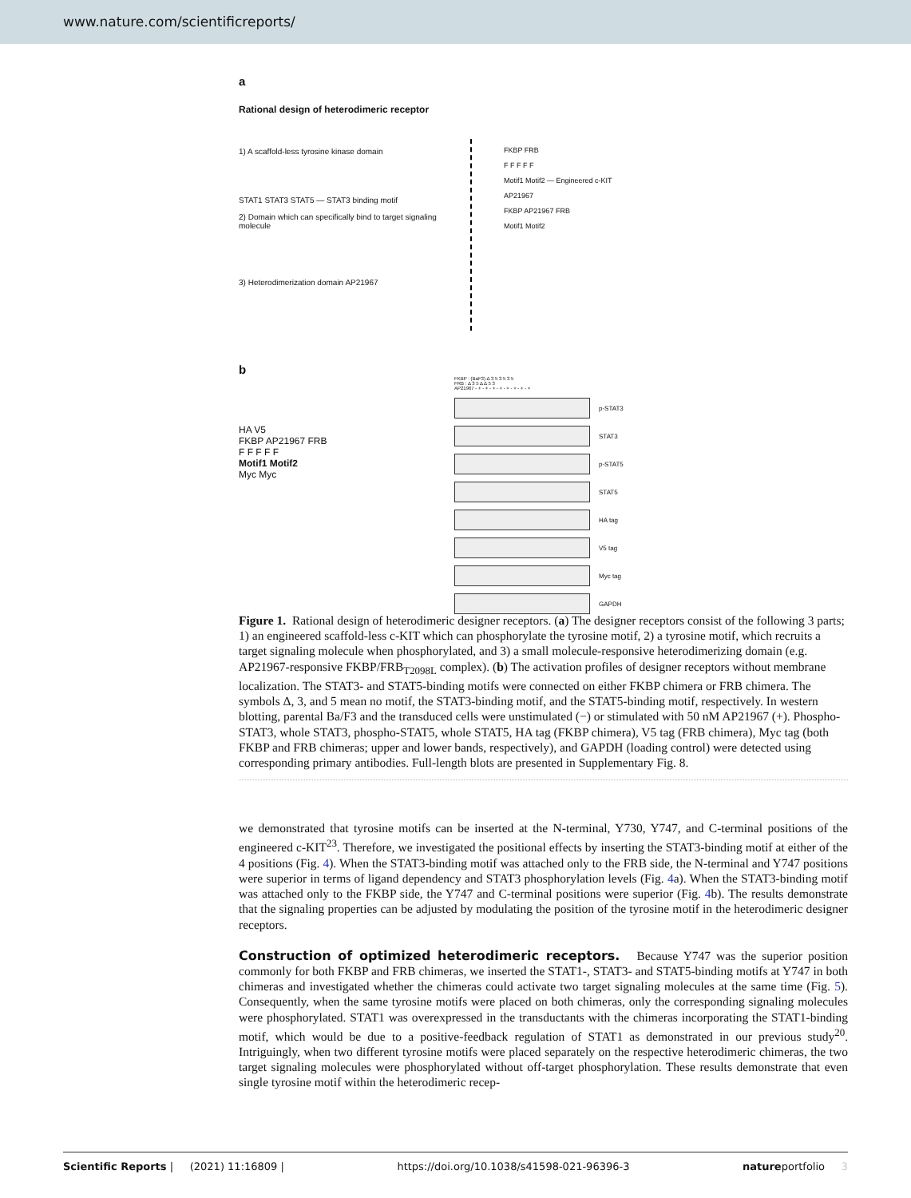www.nature.com/scientificreports/
a
Rational design of heterodimeric receptor
1) A scaffold-less tyrosine kinase domain
STAT1 STAT3 STAT5 — STAT3 binding motif
2) Domain which can specifically bind to target signaling molecule
3) Heterodimerization domain AP21967
FKBP FRB
F F F F F
Motif1 Motif2 — Engineered c-KIT
AP21967
FKBP AP21967 FRB
Motif1 Motif2
b
HA V5
FKBP AP21967 FRB
F F F F F
Motif1 Motif2
Myc Myc
FKBP : (BaF3) Δ 3 5 3 5 3 5
FRB : Δ 3 5 Δ Δ 5 3
AP21967 - + - + - + - + - + - + - + - +
p-STAT3
STAT3
p-STAT5
STAT5
HA tag
V5 tag
Myc tag
GAPDH
Figure 1. Rational design of heterodimeric designer receptors. (a) The designer receptors consist of the following 3 parts; 1) an engineered scaffold-less c-KIT which can phosphorylate the tyrosine motif, 2) a tyrosine motif, which recruits a target signaling molecule when phosphorylated, and 3) a small molecule-responsive heterodimerizing domain (e.g. AP21967-responsive FKBP/FRB<sub>T2098L</sub> complex). (b) The activation profiles of designer receptors without membrane localization. The STAT3- and STAT5-binding motifs were connected on either FKBP chimera or FRB chimera. The symbols Δ, 3, and 5 mean no motif, the STAT3-binding motif, and the STAT5-binding motif, respectively. In western blotting, parental Ba/F3 and the transduced cells were unstimulated (−) or stimulated with 50 nM AP21967 (+). Phospho-STAT3, whole STAT3, phospho-STAT5, whole STAT5, HA tag (FKBP chimera), V5 tag (FRB chimera), Myc tag (both FKBP and FRB chimeras; upper and lower bands, respectively), and GAPDH (loading control) were detected using corresponding primary antibodies. Full-length blots are presented in Supplementary Fig. 8.
we demonstrated that tyrosine motifs can be inserted at the N-terminal, Y730, Y747, and C-terminal positions of the engineered c-KIT<sup>23</sup>. Therefore, we investigated the positional effects by inserting the STAT3-binding motif at either of the 4 positions (Fig. 4). When the STAT3-binding motif was attached only to the FRB side, the N-terminal and Y747 positions were superior in terms of ligand dependency and STAT3 phosphorylation levels (Fig. 4a). When the STAT3-binding motif was attached only to the FKBP side, the Y747 and C-terminal positions were superior (Fig. 4b). The results demonstrate that the signaling properties can be adjusted by modulating the position of the tyrosine motif in the heterodimeric designer receptors.
Construction of optimized heterodimeric receptors.
Because Y747 was the superior position commonly for both FKBP and FRB chimeras, we inserted the STAT1-, STAT3- and STAT5-binding motifs at Y747 in both chimeras and investigated whether the chimeras could activate two target signaling molecules at the same time (Fig. 5). Consequently, when the same tyrosine motifs were placed on both chimeras, only the corresponding signaling molecules were phosphorylated. STAT1 was overexpressed in the transductants with the chimeras incorporating the STAT1-binding motif, which would be due to a positive-feedback regulation of STAT1 as demonstrated in our previous study<sup>20</sup>. Intriguingly, when two different tyrosine motifs were placed separately on the respective heterodimeric chimeras, the two target signaling molecules were phosphorylated without off-target phosphorylation. These results demonstrate that even single tyrosine motif within the heterodimeric recep-
Scientific Reports | (2021) 11:16809 | https://doi.org/10.1038/s41598-021-96396-3 natureportfolio 3